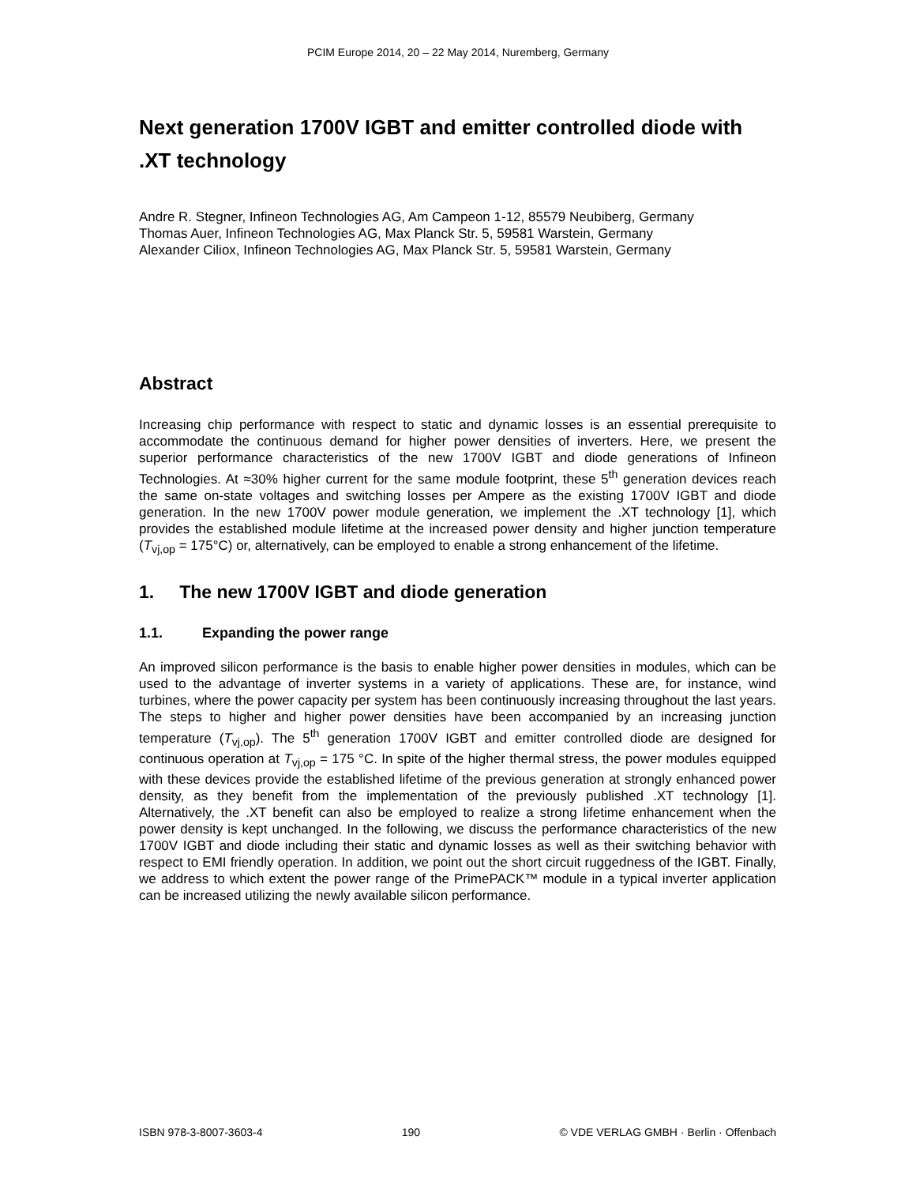PCIM Europe 2014, 20 – 22 May 2014, Nuremberg, Germany
Next generation 1700V IGBT and emitter controlled diode with .XT technology
Andre R. Stegner, Infineon Technologies AG, Am Campeon 1-12, 85579 Neubiberg, Germany
Thomas Auer, Infineon Technologies AG, Max Planck Str. 5, 59581 Warstein, Germany
Alexander Ciliox, Infineon Technologies AG, Max Planck Str. 5, 59581 Warstein, Germany
Abstract
Increasing chip performance with respect to static and dynamic losses is an essential prerequisite to accommodate the continuous demand for higher power densities of inverters. Here, we present the superior performance characteristics of the new 1700V IGBT and diode generations of Infineon Technologies. At ≈30% higher current for the same module footprint, these 5<sup>th</sup> generation devices reach the same on-state voltages and switching losses per Ampere as the existing 1700V IGBT and diode generation. In the new 1700V power module generation, we implement the .XT technology [1], which provides the established module lifetime at the increased power density and higher junction temperature (T<sub>vj,op</sub> = 175°C) or, alternatively, can be employed to enable a strong enhancement of the lifetime.
1. The new 1700V IGBT and diode generation
1.1. Expanding the power range
An improved silicon performance is the basis to enable higher power densities in modules, which can be used to the advantage of inverter systems in a variety of applications. These are, for instance, wind turbines, where the power capacity per system has been continuously increasing throughout the last years. The steps to higher and higher power densities have been accompanied by an increasing junction temperature (T<sub>vj,op</sub>). The 5<sup>th</sup> generation 1700V IGBT and emitter controlled diode are designed for continuous operation at T<sub>vj,op</sub> = 175 °C. In spite of the higher thermal stress, the power modules equipped with these devices provide the established lifetime of the previous generation at strongly enhanced power density, as they benefit from the implementation of the previously published .XT technology [1]. Alternatively, the .XT benefit can also be employed to realize a strong lifetime enhancement when the power density is kept unchanged. In the following, we discuss the performance characteristics of the new 1700V IGBT and diode including their static and dynamic losses as well as their switching behavior with respect to EMI friendly operation. In addition, we point out the short circuit ruggedness of the IGBT. Finally, we address to which extent the power range of the PrimePACK™ module in a typical inverter application can be increased utilizing the newly available silicon performance.
ISBN 978-3-8007-3603-4 190 © VDE VERLAG GMBH · Berlin · Offenbach